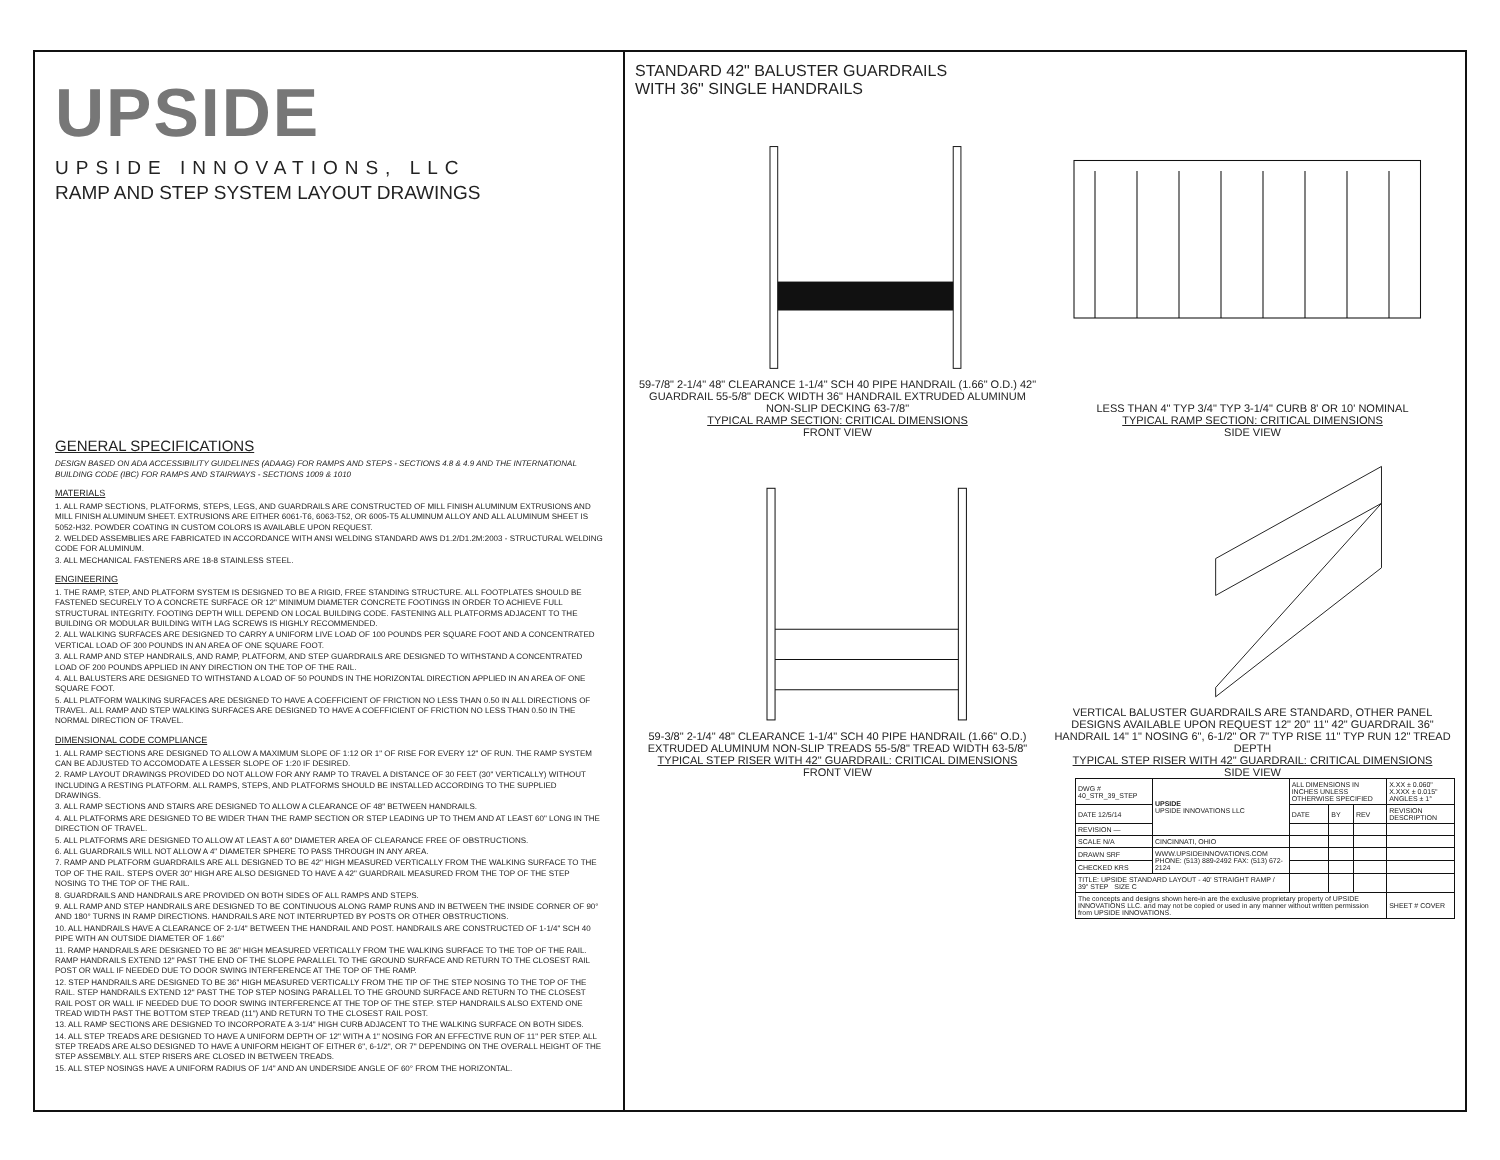UPSIDE
UPSIDE INNOVATIONS, LLC
RAMP AND STEP SYSTEM LAYOUT DRAWINGS
GENERAL SPECIFICATIONS
DESIGN BASED ON ADA ACCESSIBILITY GUIDELINES (ADAAG) FOR RAMPS AND STEPS - SECTIONS 4.8 & 4.9 AND THE INTERNATIONAL BUILDING CODE (IBC) FOR RAMPS AND STAIRWAYS - SECTIONS 1009 & 1010
MATERIALS
1. ALL RAMP SECTIONS, PLATFORMS, STEPS, LEGS, AND GUARDRAILS ARE CONSTRUCTED OF MILL FINISH ALUMINUM EXTRUSIONS AND MILL FINISH ALUMINUM SHEET. EXTRUSIONS ARE EITHER 6061-T6, 6063-T52, OR 6005-T5 ALUMINUM ALLOY AND ALL ALUMINUM SHEET IS 5052-H32. POWDER COATING IN CUSTOM COLORS IS AVAILABLE UPON REQUEST.
2. WELDED ASSEMBLIES ARE FABRICATED IN ACCORDANCE WITH ANSI WELDING STANDARD AWS D1.2/D1.2M:2003 - STRUCTURAL WELDING CODE FOR ALUMINUM.
3. ALL MECHANICAL FASTENERS ARE 18-8 STAINLESS STEEL.
ENGINEERING
1. THE RAMP, STEP, AND PLATFORM SYSTEM IS DESIGNED TO BE A RIGID, FREE STANDING STRUCTURE. ALL FOOTPLATES SHOULD BE FASTENED SECURELY TO A CONCRETE SURFACE OR 12" MINIMUM DIAMETER CONCRETE FOOTINGS IN ORDER TO ACHIEVE FULL STRUCTURAL INTEGRITY. FOOTING DEPTH WILL DEPEND ON LOCAL BUILDING CODE. FASTENING ALL PLATFORMS ADJACENT TO THE BUILDING OR MODULAR BUILDING WITH LAG SCREWS IS HIGHLY RECOMMENDED.
2. ALL WALKING SURFACES ARE DESIGNED TO CARRY A UNIFORM LIVE LOAD OF 100 POUNDS PER SQUARE FOOT AND A CONCENTRATED VERTICAL LOAD OF 300 POUNDS IN AN AREA OF ONE SQUARE FOOT.
3. ALL RAMP AND STEP HANDRAILS, AND RAMP, PLATFORM, AND STEP GUARDRAILS ARE DESIGNED TO WITHSTAND A CONCENTRATED LOAD OF 200 POUNDS APPLIED IN ANY DIRECTION ON THE TOP OF THE RAIL.
4. ALL BALUSTERS ARE DESIGNED TO WITHSTAND A LOAD OF 50 POUNDS IN THE HORIZONTAL DIRECTION APPLIED IN AN AREA OF ONE SQUARE FOOT.
5. ALL PLATFORM WALKING SURFACES ARE DESIGNED TO HAVE A COEFFICIENT OF FRICTION NO LESS THAN 0.50 IN ALL DIRECTIONS OF TRAVEL. ALL RAMP AND STEP WALKING SURFACES ARE DESIGNED TO HAVE A COEFFICIENT OF FRICTION NO LESS THAN 0.50 IN THE NORMAL DIRECTION OF TRAVEL.
DIMENSIONAL CODE COMPLIANCE
1. ALL RAMP SECTIONS ARE DESIGNED TO ALLOW A MAXIMUM SLOPE OF 1:12 OR 1" OF RISE FOR EVERY 12" OF RUN. THE RAMP SYSTEM CAN BE ADJUSTED TO ACCOMODATE A LESSER SLOPE OF 1:20 IF DESIRED.
2. RAMP LAYOUT DRAWINGS PROVIDED DO NOT ALLOW FOR ANY RAMP TO TRAVEL A DISTANCE OF 30 FEET (30" VERTICALLY) WITHOUT INCLUDING A RESTING PLATFORM. ALL RAMPS, STEPS, AND PLATFORMS SHOULD BE INSTALLED ACCORDING TO THE SUPPLIED DRAWINGS.
3. ALL RAMP SECTIONS AND STAIRS ARE DESIGNED TO ALLOW A CLEARANCE OF 48" BETWEEN HANDRAILS.
4. ALL PLATFORMS ARE DESIGNED TO BE WIDER THAN THE RAMP SECTION OR STEP LEADING UP TO THEM AND AT LEAST 60" LONG IN THE DIRECTION OF TRAVEL.
5. ALL PLATFORMS ARE DESIGNED TO ALLOW AT LEAST A 60" DIAMETER AREA OF CLEARANCE FREE OF OBSTRUCTIONS.
6. ALL GUARDRAILS WILL NOT ALLOW A 4" DIAMETER SPHERE TO PASS THROUGH IN ANY AREA.
7. RAMP AND PLATFORM GUARDRAILS ARE ALL DESIGNED TO BE 42" HIGH MEASURED VERTICALLY FROM THE WALKING SURFACE TO THE TOP OF THE RAIL. STEPS OVER 30" HIGH ARE ALSO DESIGNED TO HAVE A 42" GUARDRAIL MEASURED FROM THE TOP OF THE STEP NOSING TO THE TOP OF THE RAIL.
8. GUARDRAILS AND HANDRAILS ARE PROVIDED ON BOTH SIDES OF ALL RAMPS AND STEPS.
9. ALL RAMP AND STEP HANDRAILS ARE DESIGNED TO BE CONTINUOUS ALONG RAMP RUNS AND IN BETWEEN THE INSIDE CORNER OF 90° AND 180° TURNS IN RAMP DIRECTIONS. HANDRAILS ARE NOT INTERRUPTED BY POSTS OR OTHER OBSTRUCTIONS.
10. ALL HANDRAILS HAVE A CLEARANCE OF 2-1/4" BETWEEN THE HANDRAIL AND POST. HANDRAILS ARE CONSTRUCTED OF 1-1/4" SCH 40 PIPE WITH AN OUTSIDE DIAMETER OF 1.66"
11. RAMP HANDRAILS ARE DESIGNED TO BE 36" HIGH MEASURED VERTICALLY FROM THE WALKING SURFACE TO THE TOP OF THE RAIL. RAMP HANDRAILS EXTEND 12" PAST THE END OF THE SLOPE PARALLEL TO THE GROUND SURFACE AND RETURN TO THE CLOSEST RAIL POST OR WALL IF NEEDED DUE TO DOOR SWING INTERFERENCE AT THE TOP OF THE RAMP.
12. STEP HANDRAILS ARE DESIGNED TO BE 36" HIGH MEASURED VERTICALLY FROM THE TIP OF THE STEP NOSING TO THE TOP OF THE RAIL. STEP HANDRAILS EXTEND 12" PAST THE TOP STEP NOSING PARALLEL TO THE GROUND SURFACE AND RETURN TO THE CLOSEST RAIL POST OR WALL IF NEEDED DUE TO DOOR SWING INTERFERENCE AT THE TOP OF THE STEP. STEP HANDRAILS ALSO EXTEND ONE TREAD WIDTH PAST THE BOTTOM STEP TREAD (11") AND RETURN TO THE CLOSEST RAIL POST.
13. ALL RAMP SECTIONS ARE DESIGNED TO INCORPORATE A 3-1/4" HIGH CURB ADJACENT TO THE WALKING SURFACE ON BOTH SIDES.
14. ALL STEP TREADS ARE DESIGNED TO HAVE A UNIFORM DEPTH OF 12" WITH A 1" NOSING FOR AN EFFECTIVE RUN OF 11" PER STEP. ALL STEP TREADS ARE ALSO DESIGNED TO HAVE A UNIFORM HEIGHT OF EITHER 6", 6-1/2", OR 7" DEPENDING ON THE OVERALL HEIGHT OF THE STEP ASSEMBLY. ALL STEP RISERS ARE CLOSED IN BETWEEN TREADS.
15. ALL STEP NOSINGS HAVE A UNIFORM RADIUS OF 1/4" AND AN UNDERSIDE ANGLE OF 60° FROM THE HORIZONTAL.
STANDARD 42" BALUSTER GUARDRAILS
WITH 36" SINGLE HANDRAILS
59-7/8" 2-1/4" 48" CLEARANCE 1-1/4" SCH 40 PIPE HANDRAIL (1.66" O.D.) 42" GUARDRAIL 55-5/8" DECK WIDTH 36" HANDRAIL EXTRUDED ALUMINUM NON-SLIP DECKING 63-7/8"
TYPICAL RAMP SECTION: CRITICAL DIMENSIONS
FRONT VIEW
LESS THAN 4" TYP 3/4" TYP 3-1/4" CURB 8' OR 10' NOMINAL
TYPICAL RAMP SECTION: CRITICAL DIMENSIONS
SIDE VIEW
59-3/8" 2-1/4" 48" CLEARANCE 1-1/4" SCH 40 PIPE HANDRAIL (1.66" O.D.) EXTRUDED ALUMINUM NON-SLIP TREADS 55-5/8" TREAD WIDTH 63-5/8"
TYPICAL STEP RISER WITH 42" GUARDRAIL: CRITICAL DIMENSIONS
FRONT VIEW
VERTICAL BALUSTER GUARDRAILS ARE STANDARD, OTHER PANEL DESIGNS AVAILABLE UPON REQUEST 12" 20" 11" 42" GUARDRAIL 36" HANDRAIL 14" 1" NOSING 6", 6-1/2" OR 7" TYP RISE 11" TYP RUN 12" TREAD DEPTH
TYPICAL STEP RISER WITH 42" GUARDRAIL: CRITICAL DIMENSIONS
SIDE VIEW
| DWG # 40_STR_39_STEP | UPSIDE UPSIDE INNOVATIONS LLC | ALL DIMENSIONS IN INCHES UNLESS OTHERWISE SPECIFIED | | | X.XX ± 0.060" X.XXX ± 0.015" ANGLES ± 1° |
| DATE 12/5/14 | | DATE | BY | REV | REVISION DESCRIPTION |
| REVISION — | | | | | |
| SCALE N/A | CINCINNATI, OHIO | | | | |
| DRAWN SRF | WWW.UPSIDEINNOVATIONS.COM PHONE: (513) 889-2492 FAX: (513) 672-2124 | | | | |
| CHECKED KRS | | | | | |
| TITLE: UPSIDE STANDARD LAYOUT - 40' STRAIGHT RAMP / 39" STEP SIZE C | | | | | |
| The concepts and designs shown here-in are the exclusive proprietary property of UPSIDE INNOVATIONS LLC. and may not be copied or used in any manner without written permission from UPSIDE INNOVATIONS. | | | | | SHEET # COVER |